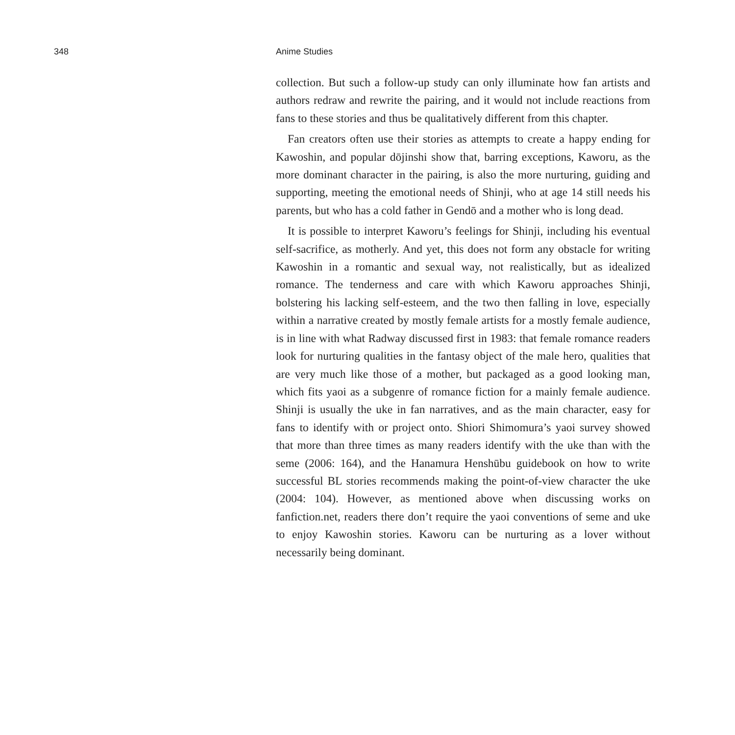348 Anime Studies
collection. But such a follow-up study can only illuminate how fan artists and authors redraw and rewrite the pairing, and it would not include reactions from fans to these stories and thus be qualitatively different from this chapter.
Fan creators often use their stories as attempts to create a happy ending for Kawoshin, and popular dōjinshi show that, barring exceptions, Kaworu, as the more dominant character in the pairing, is also the more nurturing, guiding and supporting, meeting the emotional needs of Shinji, who at age 14 still needs his parents, but who has a cold father in Gendō and a mother who is long dead.
It is possible to interpret Kaworu’s feelings for Shinji, including his eventual self-sacrifice, as motherly. And yet, this does not form any obstacle for writing Kawoshin in a romantic and sexual way, not realistically, but as idealized romance. The tenderness and care with which Kaworu approaches Shinji, bolstering his lacking self-esteem, and the two then falling in love, especially within a narrative created by mostly female artists for a mostly female audience, is in line with what Radway discussed first in 1983: that female romance readers look for nurturing qualities in the fantasy object of the male hero, qualities that are very much like those of a mother, but packaged as a good looking man, which fits yaoi as a subgenre of romance fiction for a mainly female audience. Shinji is usually the uke in fan narratives, and as the main character, easy for fans to identify with or project onto. Shiori Shimomura’s yaoi survey showed that more than three times as many readers identify with the uke than with the seme (2006: 164), and the Hanamura Henshūbu guidebook on how to write successful BL stories recommends making the point-of-view character the uke (2004: 104). However, as mentioned above when discussing works on fanfiction.net, readers there don’t require the yaoi conventions of seme and uke to enjoy Kawoshin stories. Kaworu can be nurturing as a lover without necessarily being dominant.